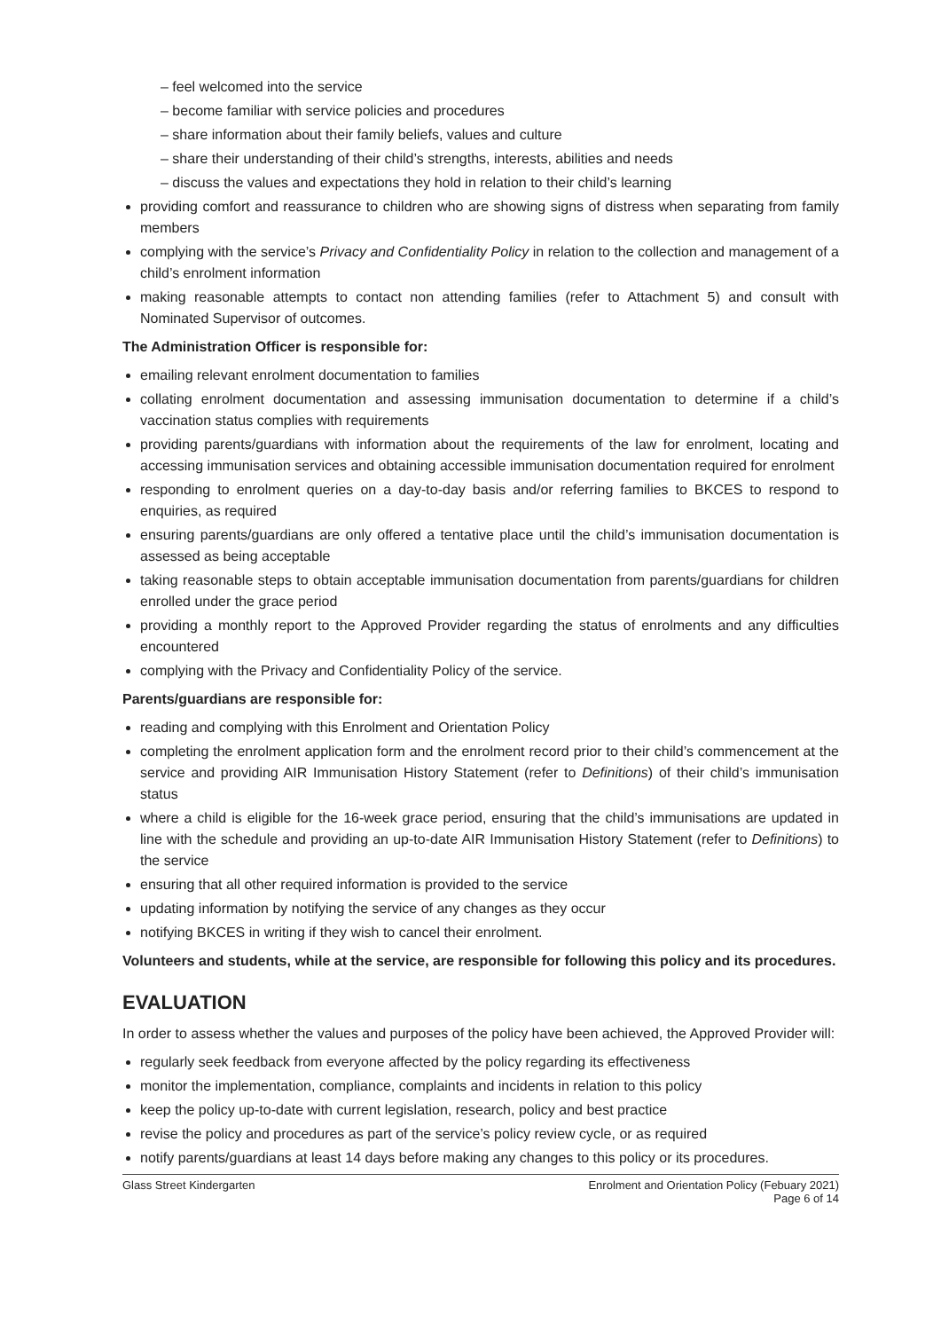– feel welcomed into the service
– become familiar with service policies and procedures
– share information about their family beliefs, values and culture
– share their understanding of their child’s strengths, interests, abilities and needs
– discuss the values and expectations they hold in relation to their child’s learning
providing comfort and reassurance to children who are showing signs of distress when separating from family members
complying with the service’s Privacy and Confidentiality Policy in relation to the collection and management of a child’s enrolment information
making reasonable attempts to contact non attending families (refer to Attachment 5) and consult with Nominated Supervisor of outcomes.
The Administration Officer is responsible for:
emailing relevant enrolment documentation to families
collating enrolment documentation and assessing immunisation documentation to determine if a child’s vaccination status complies with requirements
providing parents/guardians with information about the requirements of the law for enrolment, locating and accessing immunisation services and obtaining accessible immunisation documentation required for enrolment
responding to enrolment queries on a day-to-day basis and/or referring families to BKCES to respond to enquiries, as required
ensuring parents/guardians are only offered a tentative place until the child’s immunisation documentation is assessed as being acceptable
taking reasonable steps to obtain acceptable immunisation documentation from parents/guardians for children enrolled under the grace period
providing a monthly report to the Approved Provider regarding the status of enrolments and any difficulties encountered
complying with the Privacy and Confidentiality Policy of the service.
Parents/guardians are responsible for:
reading and complying with this Enrolment and Orientation Policy
completing the enrolment application form and the enrolment record prior to their child’s commencement at the service and providing AIR Immunisation History Statement (refer to Definitions) of their child’s immunisation status
where a child is eligible for the 16-week grace period, ensuring that the child’s immunisations are updated in line with the schedule and providing an up-to-date AIR Immunisation History Statement (refer to Definitions) to the service
ensuring that all other required information is provided to the service
updating information by notifying the service of any changes as they occur
notifying BKCES in writing if they wish to cancel their enrolment.
Volunteers and students, while at the service, are responsible for following this policy and its procedures.
EVALUATION
In order to assess whether the values and purposes of the policy have been achieved, the Approved Provider will:
regularly seek feedback from everyone affected by the policy regarding its effectiveness
monitor the implementation, compliance, complaints and incidents in relation to this policy
keep the policy up-to-date with current legislation, research, policy and best practice
revise the policy and procedures as part of the service’s policy review cycle, or as required
notify parents/guardians at least 14 days before making any changes to this policy or its procedures.
Glass Street Kindergarten Enrolment and Orientation Policy (Febuary 2021)
Page 6 of 14